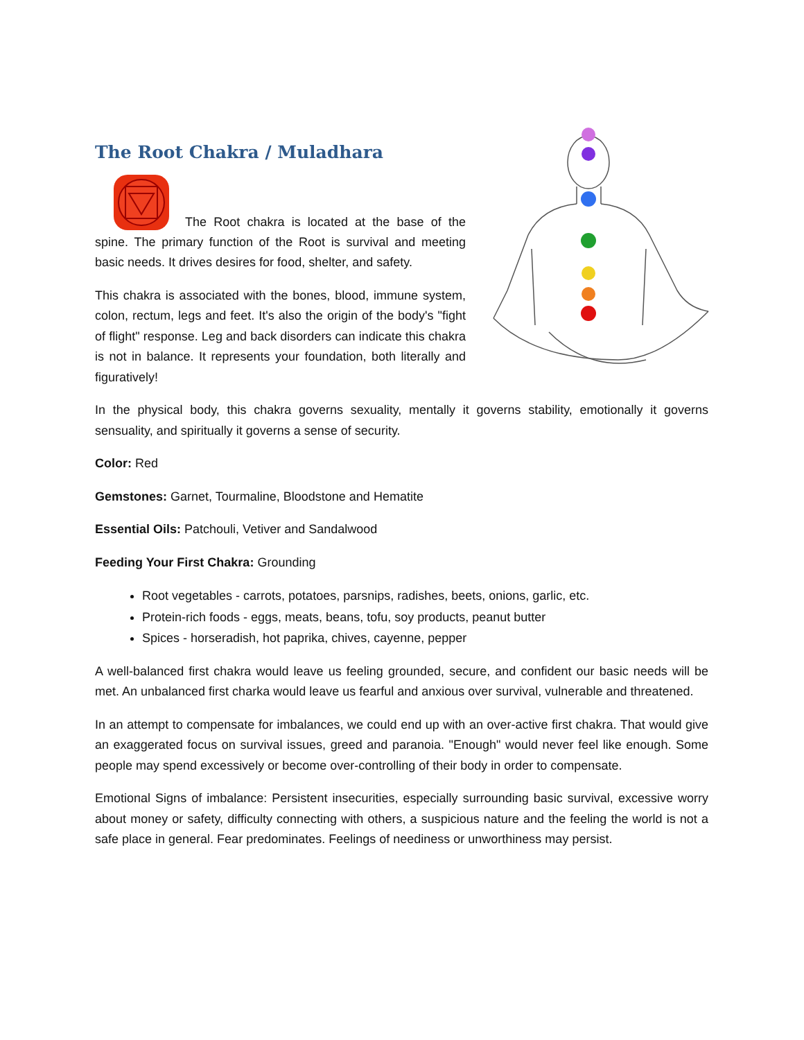The Root Chakra / Muladhara
The Root chakra is located at the base of the spine. The primary function of the Root is survival and meeting basic needs. It drives desires for food, shelter, and safety.
This chakra is associated with the bones, blood, immune system, colon, rectum, legs and feet. It's also the origin of the body's "fight of flight" response. Leg and back disorders can indicate this chakra is not in balance. It represents your foundation, both literally and figuratively!
In the physical body, this chakra governs sexuality, mentally it governs stability, emotionally it governs sensuality, and spiritually it governs a sense of security.
Color: Red
Gemstones: Garnet, Tourmaline, Bloodstone and Hematite
Essential Oils: Patchouli, Vetiver and Sandalwood
Feeding Your First Chakra: Grounding
Root vegetables - carrots, potatoes, parsnips, radishes, beets, onions, garlic, etc.
Protein-rich foods - eggs, meats, beans, tofu, soy products, peanut butter
Spices - horseradish, hot paprika, chives, cayenne, pepper
A well-balanced first chakra would leave us feeling grounded, secure, and confident our basic needs will be met. An unbalanced first charka would leave us fearful and anxious over survival, vulnerable and threatened.
In an attempt to compensate for imbalances, we could end up with an over-active first chakra. That would give an exaggerated focus on survival issues, greed and paranoia. "Enough" would never feel like enough. Some people may spend excessively or become over-controlling of their body in order to compensate.
Emotional Signs of imbalance: Persistent insecurities, especially surrounding basic survival, excessive worry about money or safety, difficulty connecting with others, a suspicious nature and the feeling the world is not a safe place in general. Fear predominates. Feelings of neediness or unworthiness may persist.